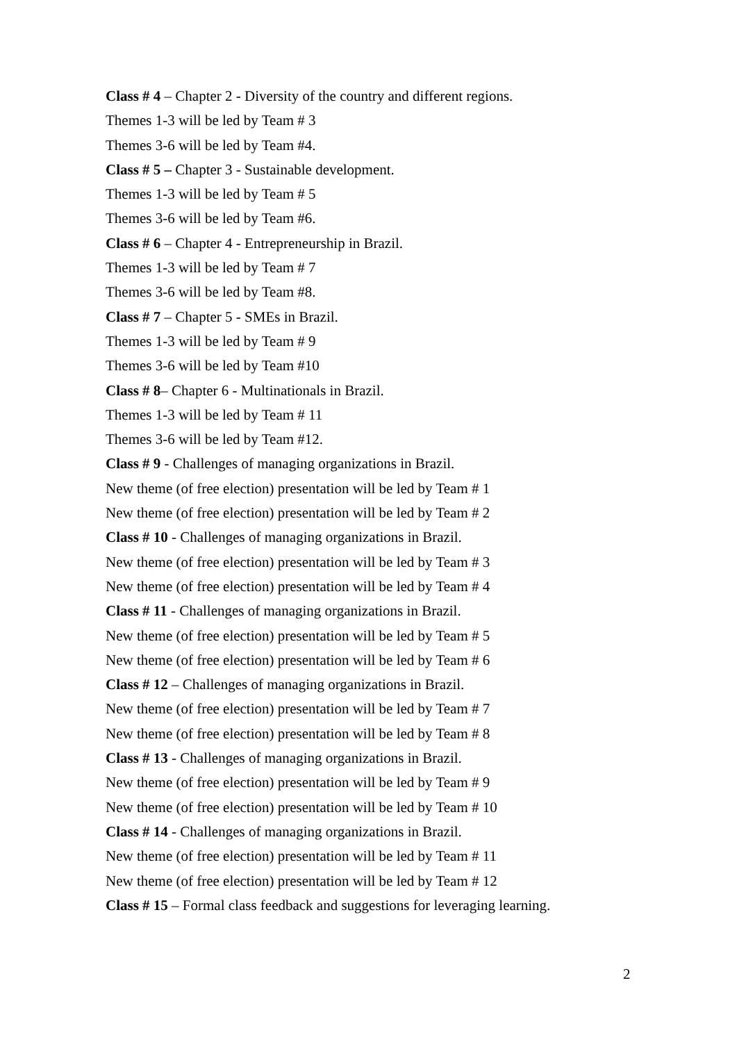Class # 4 – Chapter 2 - Diversity of the country and different regions.
Themes 1-3 will be led by Team # 3
Themes 3-6 will be led by Team #4.
Class # 5 – Chapter 3 - Sustainable development.
Themes 1-3 will be led by Team # 5
Themes 3-6 will be led by Team #6.
Class # 6 – Chapter 4 - Entrepreneurship in Brazil.
Themes 1-3 will be led by Team # 7
Themes 3-6 will be led by Team #8.
Class # 7 – Chapter 5 - SMEs in Brazil.
Themes 1-3 will be led by Team # 9
Themes 3-6 will be led by Team #10
Class # 8– Chapter 6 - Multinationals in Brazil.
Themes 1-3 will be led by Team # 11
Themes 3-6 will be led by Team #12.
Class # 9 - Challenges of managing organizations in Brazil.
New theme (of free election) presentation will be led by Team # 1
New theme (of free election) presentation will be led by Team # 2
Class # 10 - Challenges of managing organizations in Brazil.
New theme (of free election) presentation will be led by Team # 3
New theme (of free election) presentation will be led by Team # 4
Class # 11 - Challenges of managing organizations in Brazil.
New theme (of free election) presentation will be led by Team # 5
New theme (of free election) presentation will be led by Team # 6
Class # 12 – Challenges of managing organizations in Brazil.
New theme (of free election) presentation will be led by Team # 7
New theme (of free election) presentation will be led by Team # 8
Class # 13 - Challenges of managing organizations in Brazil.
New theme (of free election) presentation will be led by Team # 9
New theme (of free election) presentation will be led by Team # 10
Class # 14 - Challenges of managing organizations in Brazil.
New theme (of free election) presentation will be led by Team # 11
New theme (of free election) presentation will be led by Team # 12
Class # 15 – Formal class feedback and suggestions for leveraging learning.
2